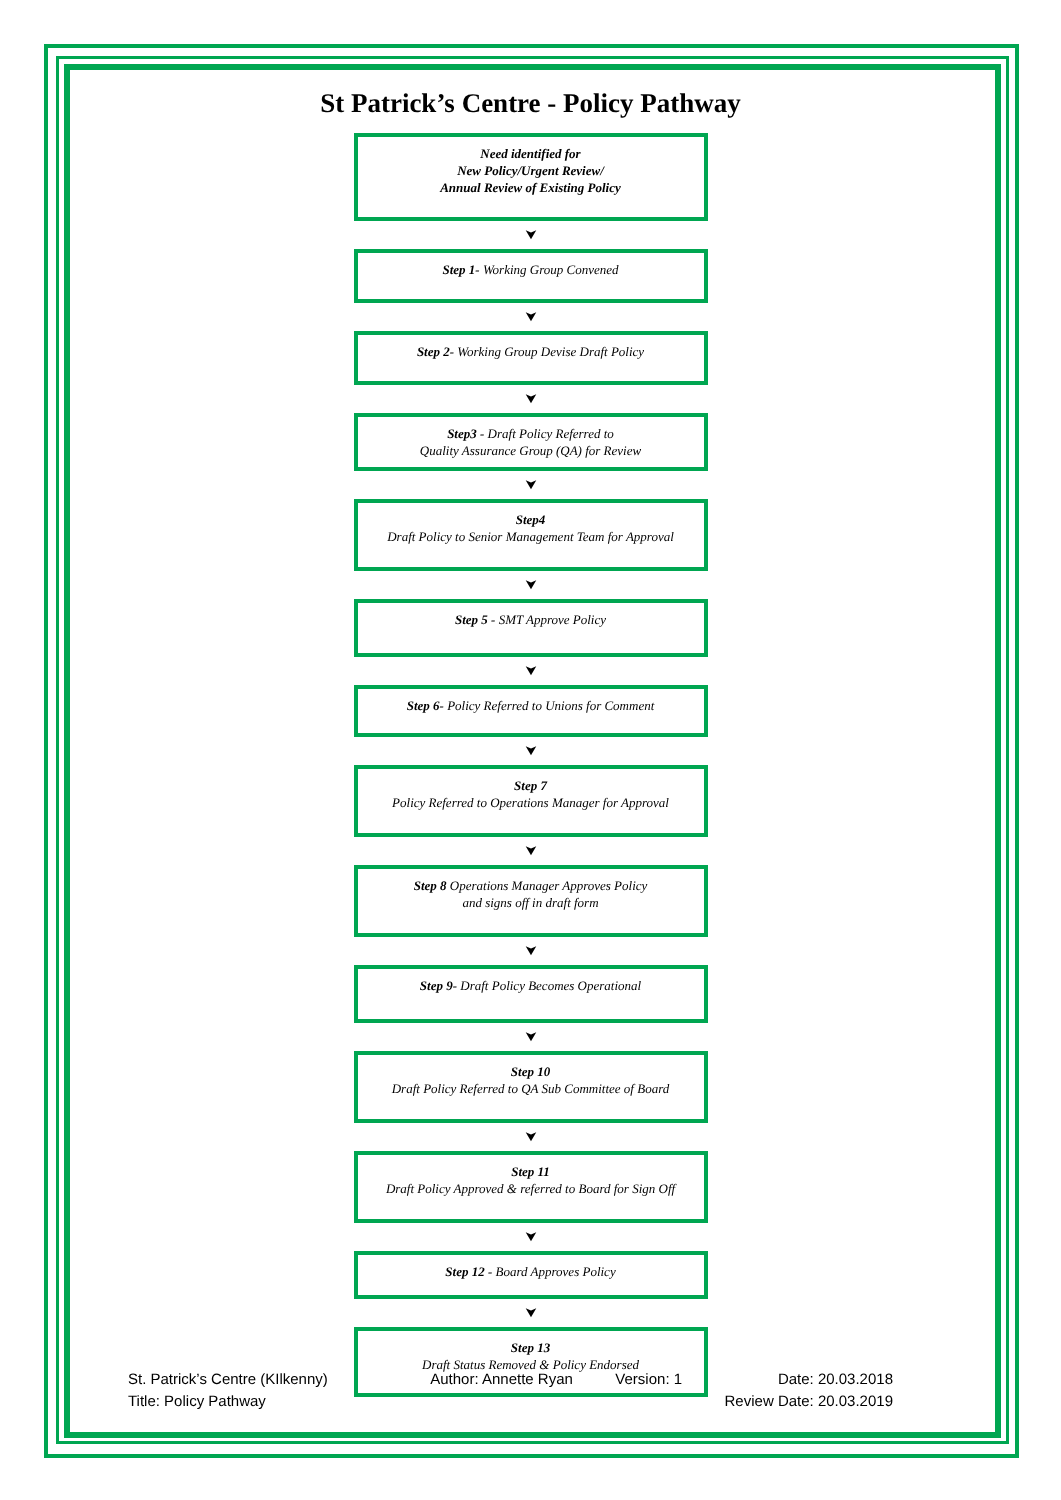St Patrick’s Centre - Policy Pathway
Need identified for
New Policy/Urgent Review/
Annual Review of Existing Policy
⮟
Step 1- Working Group Convened
⮟
Step 2- Working Group Devise Draft Policy
⮟
Step3 - Draft Policy Referred to
Quality Assurance Group (QA) for Review
⮟
Step4
Draft Policy to Senior Management Team for Approval
⮟
Step 5 - SMT Approve Policy
⮟
Step 6- Policy Referred to Unions for Comment
⮟
Step 7
Policy Referred to Operations Manager for Approval
⮟
Step 8 Operations Manager Approves Policy
and signs off in draft form
⮟
Step 9- Draft Policy Becomes Operational
⮟
Step 10
Draft Policy Referred to QA Sub Committee of Board
⮟
Step 11
Draft Policy Approved & referred to Board for Sign Off
⮟
Step 12 - Board Approves Policy
⮟
Step 13
Draft Status Removed & Policy Endorsed
St. Patrick’s Centre (KIlkenny)
Title: Policy Pathway
Author: Annette Ryan Version: 1 Date: 20.03.2018
Review Date: 20.03.2019